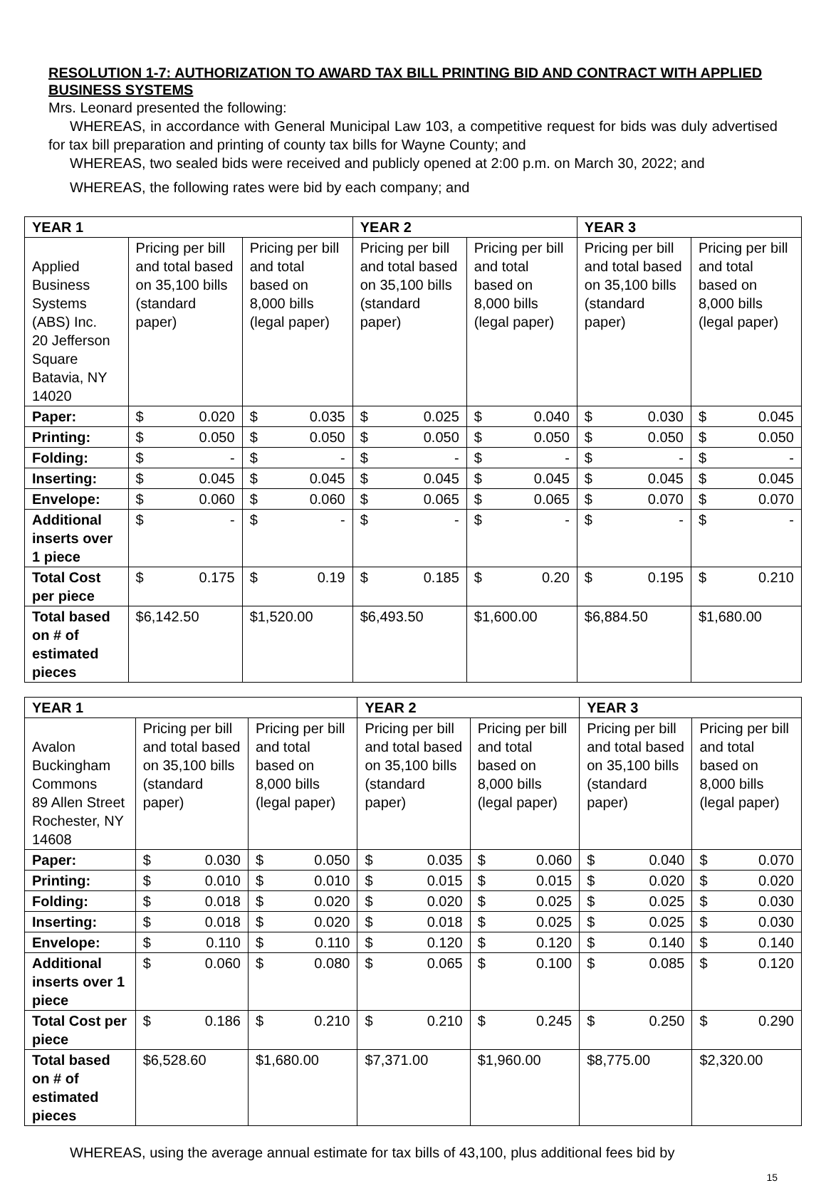RESOLUTION 1-7: AUTHORIZATION TO AWARD TAX BILL PRINTING BID AND CONTRACT WITH APPLIED BUSINESS SYSTEMS
Mrs. Leonard presented the following:
WHEREAS, in accordance with General Municipal Law 103, a competitive request for bids was duly advertised for tax bill preparation and printing of county tax bills for Wayne County; and
WHEREAS, two sealed bids were received and publicly opened at 2:00 p.m. on March 30, 2022; and
WHEREAS, the following rates were bid by each company; and
| YEAR 1 | | | YEAR 2 | | YEAR 3 | |
| --- | --- | --- | --- | --- | --- | --- |
| Applied Business Systems (ABS) Inc. 20 Jefferson Square Batavia, NY 14020 | Pricing per bill and total based on 35,100 bills (standard paper) | Pricing per bill and total based on 8,000 bills (legal paper) | Pricing per bill and total based on 35,100 bills (standard paper) | Pricing per bill and total based on 8,000 bills (legal paper) | Pricing per bill and total based on 35,100 bills (standard paper) | Pricing per bill and total based on 8,000 bills (legal paper) |
| Paper: | $ 0.020 | $ 0.035 | $ 0.025 | $ 0.040 | $ 0.030 | $ 0.045 |
| Printing: | $ 0.050 | $ 0.050 | $ 0.050 | $ 0.050 | $ 0.050 | $ 0.050 |
| Folding: | $ - | $ - | $ - | $ - | $ - | $ - |
| Inserting: | $ 0.045 | $ 0.045 | $ 0.045 | $ 0.045 | $ 0.045 | $ 0.045 |
| Envelope: | $ 0.060 | $ 0.060 | $ 0.065 | $ 0.065 | $ 0.070 | $ 0.070 |
| Additional inserts over 1 piece | $ - | $ - | $ - | $ - | $ - | $ - |
| Total Cost per piece | $ 0.175 | $ 0.19 | $ 0.185 | $ 0.20 | $ 0.195 | $ 0.210 |
| Total based on # of estimated pieces | $6,142.50 | $1,520.00 | $6,493.50 | $1,600.00 | $6,884.50 | $1,680.00 |
| YEAR 1 | | | YEAR 2 | | YEAR 3 | |
| --- | --- | --- | --- | --- | --- | --- |
| Avalon Buckingham Commons 89 Allen Street Rochester, NY 14608 | Pricing per bill and total based on 35,100 bills (standard paper) | Pricing per bill and total based on 8,000 bills (legal paper) | Pricing per bill and total based on 35,100 bills (standard paper) | Pricing per bill and total based on 8,000 bills (legal paper) | Pricing per bill and total based on 35,100 bills (standard paper) | Pricing per bill and total based on 8,000 bills (legal paper) |
| Paper: | $ 0.030 | $ 0.050 | $ 0.035 | $ 0.060 | $ 0.040 | $ 0.070 |
| Printing: | $ 0.010 | $ 0.010 | $ 0.015 | $ 0.015 | $ 0.020 | $ 0.020 |
| Folding: | $ 0.018 | $ 0.020 | $ 0.020 | $ 0.025 | $ 0.025 | $ 0.030 |
| Inserting: | $ 0.018 | $ 0.020 | $ 0.018 | $ 0.025 | $ 0.025 | $ 0.030 |
| Envelope: | $ 0.110 | $ 0.110 | $ 0.120 | $ 0.120 | $ 0.140 | $ 0.140 |
| Additional inserts over 1 piece | $ 0.060 | $ 0.080 | $ 0.065 | $ 0.100 | $ 0.085 | $ 0.120 |
| Total Cost per piece | $ 0.186 | $ 0.210 | $ 0.210 | $ 0.245 | $ 0.250 | $ 0.290 |
| Total based on # of estimated pieces | $6,528.60 | $1,680.00 | $7,371.00 | $1,960.00 | $8,775.00 | $2,320.00 |
WHEREAS, using the average annual estimate for tax bills of 43,100, plus additional fees bid by
15